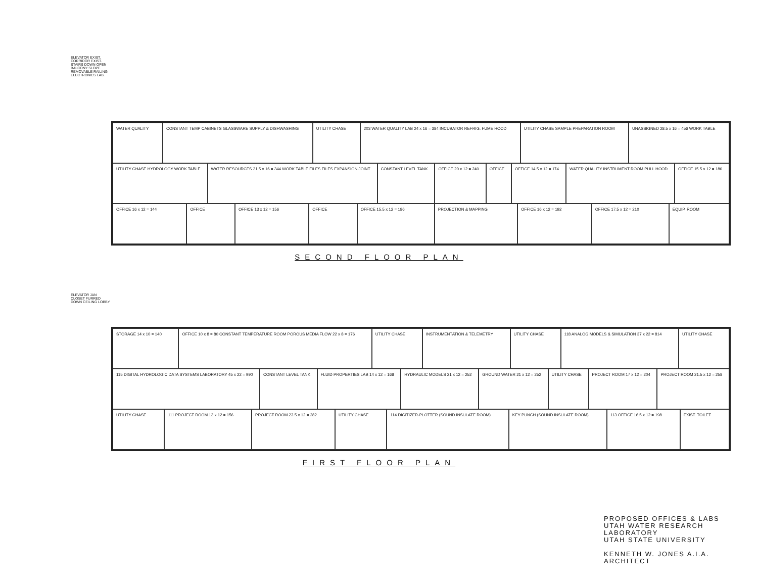ELEVATOR EXIST. CORRIDOR EXIST. STAIRS DOWN OPEN BALCONY SLOPE REMOVABLE RAILING ELECTRONICS LAB.
WATER QUALITY
CONSTANT TEMP CABINETS GLASSWARE SUPPLY & DISHWASHING
UTILITY CHASE
203 WATER QUALITY LAB 24 x 16 = 384 INCUBATOR REFRIG. FUME HOOD
UTILITY CHASE SAMPLE PREPARATION ROOM
UNASSIGNED 28.5 x 16 = 456 WORK TABLE
UTILITY CHASE HYDROLOGY WORK TABLE
WATER RESOURCES 21.5 x 16 = 344 WORK TABLE FILES FILES EXPANSION JOINT
CONSTANT LEVEL TANK
OFFICE 20 x 12 = 240
OFFICE
OFFICE 14.5 x 12 = 174
WATER QUALITY INSTRUMENT ROOM PULL HOOD
OFFICE 15.5 x 12 = 186
OFFICE 16 x 12 = 144
OFFICE
OFFICE 13 x 12 = 156
OFFICE
OFFICE 15.5 x 12 = 186
PROJECTION & MAPPING
OFFICE 16 x 12 = 192
OFFICE 17.5 x 12 = 210
EQUIP. ROOM
SECOND FLOOR PLAN
ELEVATOR JAN CLOSET FURRED DOWN CEILING LOBBY
STORAGE 14 x 10 = 140
OFFICE 10 x 8 = 80 CONSTANT TEMPERATURE ROOM POROUS MEDIA FLOW 22 x 8 = 176
UTILITY CHASE
INSTRUMENTATION & TELEMETRY
UTILITY CHASE
118 ANALOG MODELS & SIMULATION 37 x 22 = 814
UTILITY CHASE
115 DIGITAL HYDROLOGIC DATA SYSTEMS LABORATORY 45 x 22 = 990
CONSTANT LEVEL TANK
FLUID PROPERTIES LAB 14 x 12 = 168
HYDRAULIC MODELS 21 x 12 = 252
GROUND WATER 21 x 12 = 252
UTILITY CHASE
PROJECT ROOM 17 x 12 = 204
PROJECT ROOM 21.5 x 12 = 258
UTILITY CHASE
111 PROJECT ROOM 13 x 12 = 156
PROJECT ROOM 23.5 x 12 = 282
UTILITY CHASE
114 DIGITIZER-PLOTTER (SOUND INSULATE ROOM)
KEY PUNCH (SOUND INSULATE ROOM)
113 OFFICE 16.5 x 12 = 198
EXIST. TOILET
FIRST FLOOR PLAN
PROPOSED OFFICES & LABS
UTAH WATER RESEARCH LABORATORY
UTAH STATE UNIVERSITY
KENNETH W. JONES A.I.A. ARCHITECT